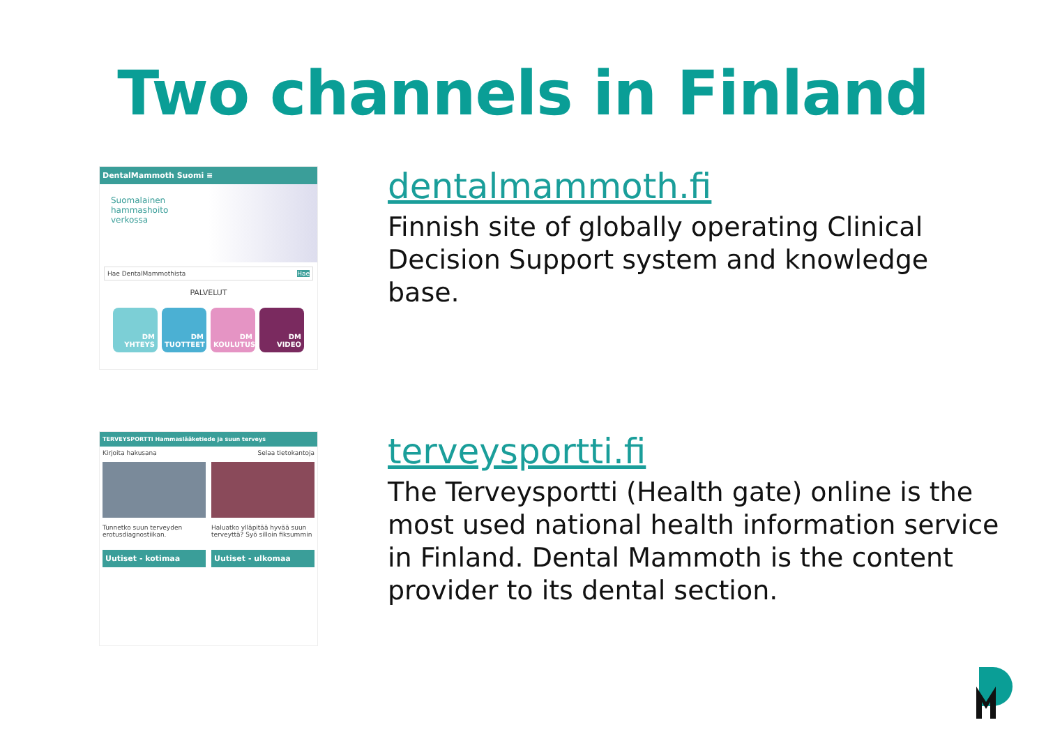Two channels in Finland
DentalMammoth Suomi ≡
Suomalainen
hammashoito
verkossa
Hae DentalMammothista Hae
PALVELUT
DM YHTEYS DM TUOTTEET DM KOULUTUS DM VIDEO
dentalmammoth.fi
Finnish site of globally operating Clinical Decision Support system and knowledge base.
TERVEYSPORTTI Hammaslääketiede ja suun terveys
Kirjoita hakusana Selaa tietokantoja
Tunnetko suun terveyden erotusdiagnostiikan.
Haluatko ylläpitää hyvää suun terveyttä? Syö silloin fiksummin
Uutiset - kotimaa Uutiset - ulkomaa
terveysportti.fi
The Terveysportti (Health gate) online is the most used national health information service in Finland. Dental Mammoth is the content provider to its dental section.